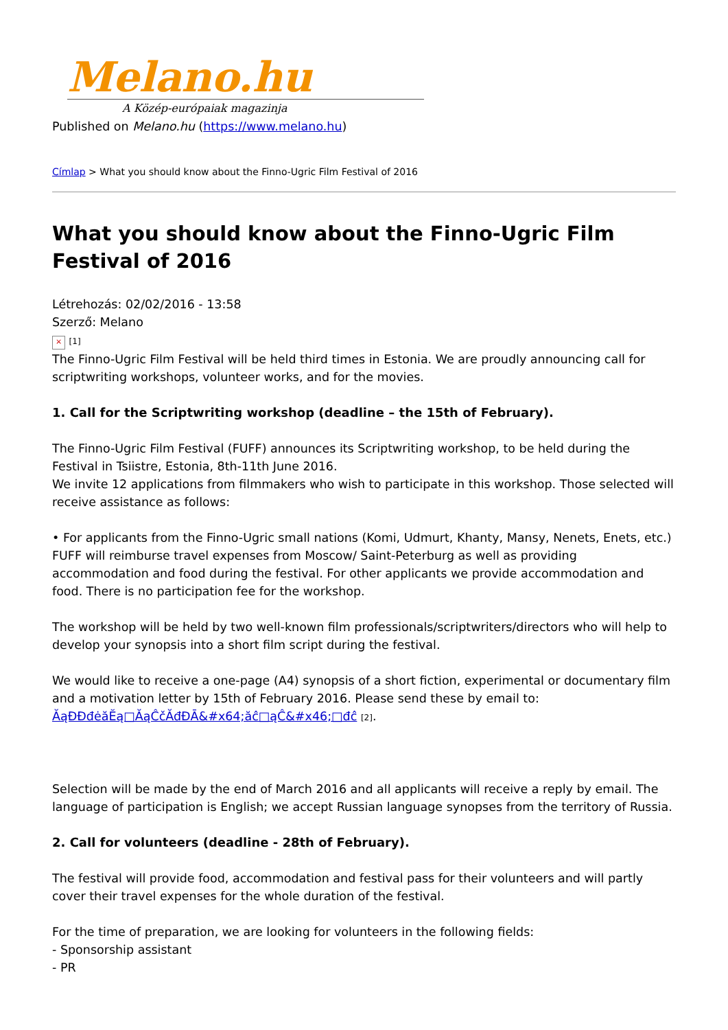Melano.hu
A Közép-európaiak magazinja
Published on Melano.hu (https://www.melano.hu)
Címlap > What you should know about the Finno-Ugric Film Festival of 2016
What you should know about the Finno-Ugric Film Festival of 2016
Létrehozás: 02/02/2016 - 13:58
Szerző: Melano
× [1]
The Finno-Ugric Film Festival will be held third times in Estonia. We are proudly announcing call for scriptwriting workshops, volunteer works, and for the movies.
1. Call for the Scriptwriting workshop (deadline – the 15th of February).
The Finno-Ugric Film Festival (FUFF) announces its Scriptwriting workshop, to be held during the Festival in Tsiistre, Estonia, 8th-11th June 2016.
We invite 12 applications from filmmakers who wish to participate in this workshop. Those selected will receive assistance as follows:
• For applicants from the Finno-Ugric small nations (Komi, Udmurt, Khanty, Mansy, Nenets, Enets, etc.) FUFF will reimburse travel expenses from Moscow/ Saint-Peterburg as well as providing accommodation and food during the festival. For other applicants we provide accommodation and food. There is no participation fee for the workshop.
The workshop will be held by two well-known film professionals/scriptwriters/directors who will help to develop your synopsis into a short film script during the festival.
We would like to receive a one-page (A4) synopsis of a short fiction, experimental or documentary film and a motivation letter by 15th of February 2016. Please send these by email to: ĂąĐĐđėăĔą□ĂąĈčĂđĐĀ&#x64;ăĉ□ąĈ&#x46;□đĉ [2].
Selection will be made by the end of March 2016 and all applicants will receive a reply by email. The language of participation is English; we accept Russian language synopses from the territory of Russia.
2. Call for volunteers (deadline - 28th of February).
The festival will provide food, accommodation and festival pass for their volunteers and will partly cover their travel expenses for the whole duration of the festival.
For the time of preparation, we are looking for volunteers in the following fields:
- Sponsorship assistant
- PR